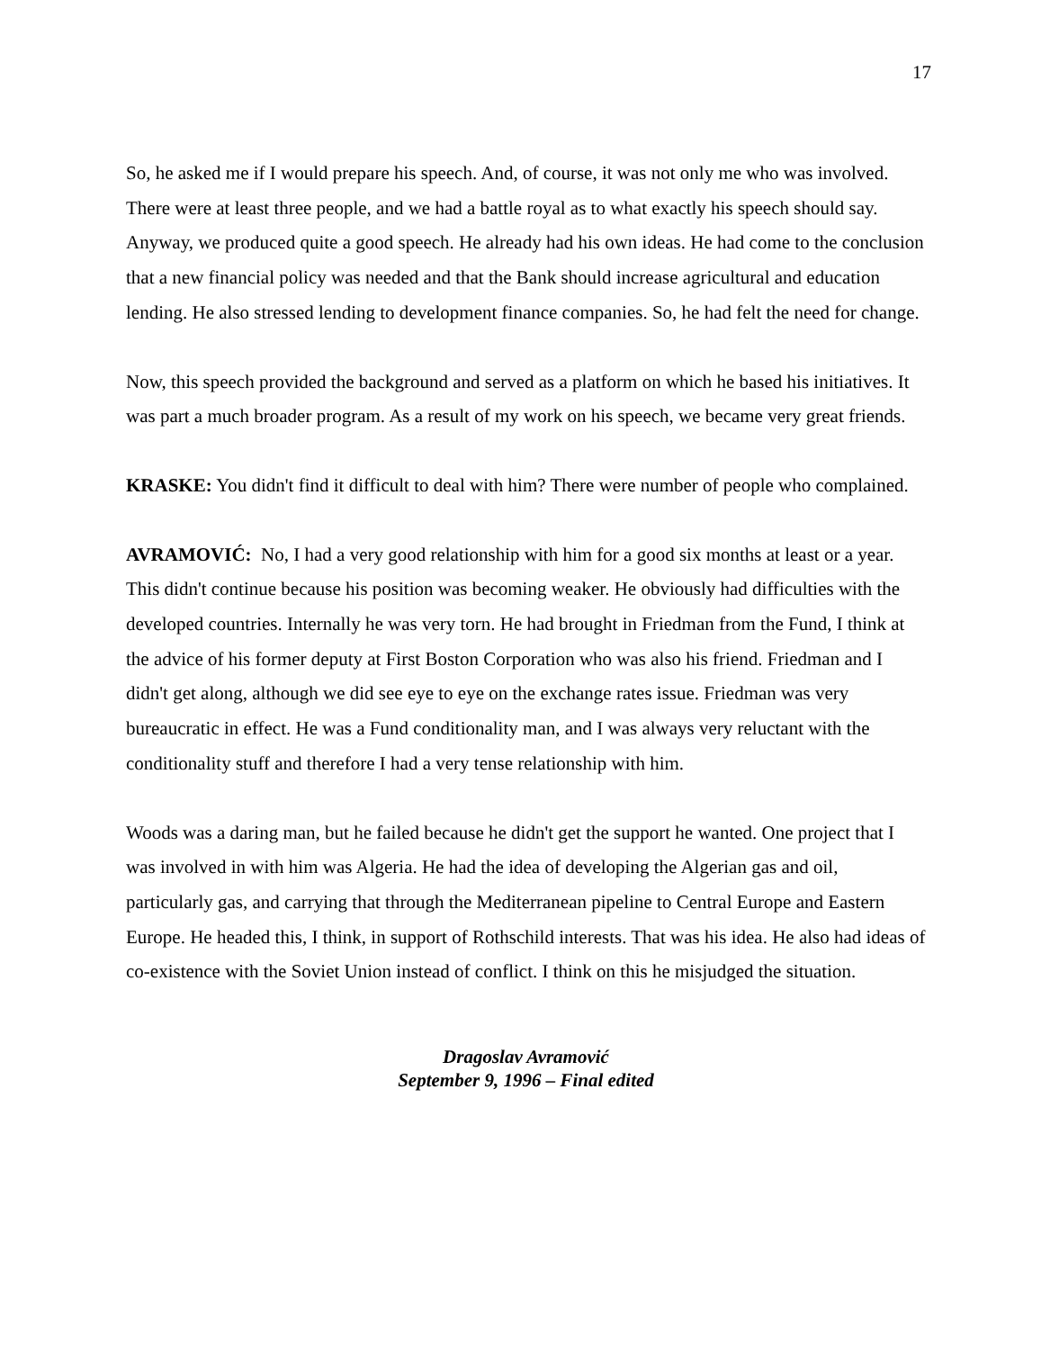17
So, he asked me if I would prepare his speech. And, of course, it was not only me who was involved. There were at least three people, and we had a battle royal as to what exactly his speech should say. Anyway, we produced quite a good speech. He already had his own ideas. He had come to the conclusion that a new financial policy was needed and that the Bank should increase agricultural and education lending. He also stressed lending to development finance companies. So, he had felt the need for change.
Now, this speech provided the background and served as a platform on which he based his initiatives. It was part a much broader program. As a result of my work on his speech, we became very great friends.
KRASKE: You didn't find it difficult to deal with him? There were number of people who complained.
AVRAMOVIĆ: No, I had a very good relationship with him for a good six months at least or a year. This didn't continue because his position was becoming weaker. He obviously had difficulties with the developed countries. Internally he was very torn. He had brought in Friedman from the Fund, I think at the advice of his former deputy at First Boston Corporation who was also his friend. Friedman and I didn't get along, although we did see eye to eye on the exchange rates issue. Friedman was very bureaucratic in effect. He was a Fund conditionality man, and I was always very reluctant with the conditionality stuff and therefore I had a very tense relationship with him.
Woods was a daring man, but he failed because he didn't get the support he wanted. One project that I was involved in with him was Algeria. He had the idea of developing the Algerian gas and oil, particularly gas, and carrying that through the Mediterranean pipeline to Central Europe and Eastern Europe. He headed this, I think, in support of Rothschild interests. That was his idea. He also had ideas of co-existence with the Soviet Union instead of conflict. I think on this he misjudged the situation.
Dragoslav Avramović
September 9, 1996 – Final edited